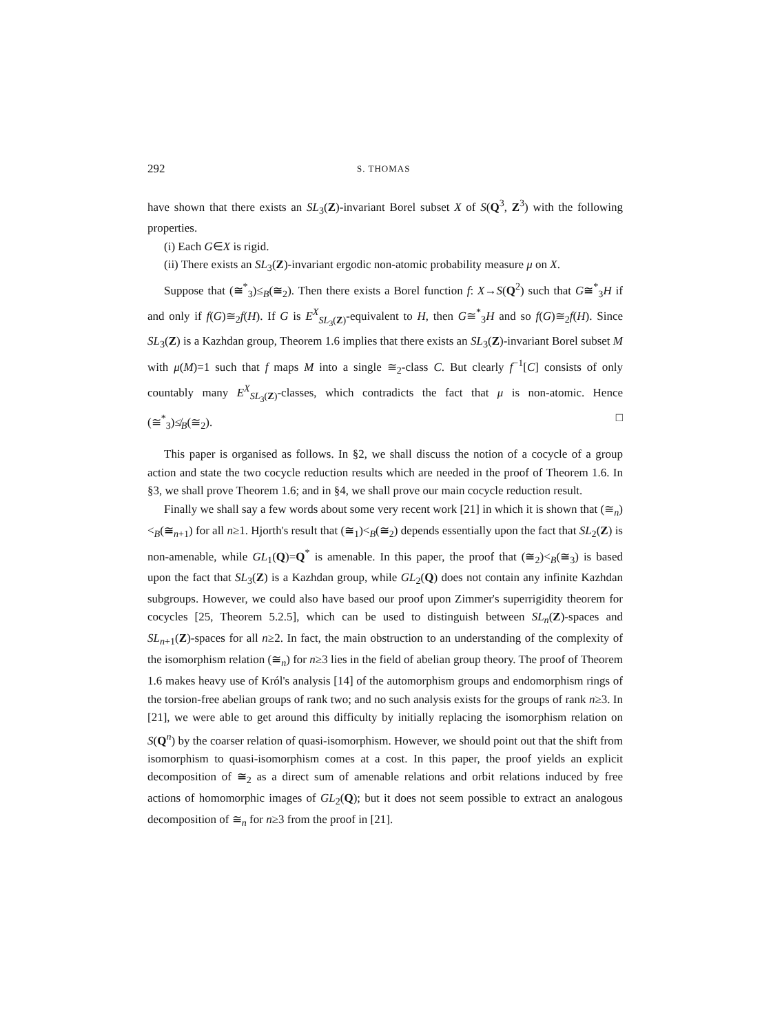292 S. THOMAS
have shown that there exists an SL<sub>3</sub>(Z)-invariant Borel subset X of S(Q<sup>3</sup>, Z<sup>3</sup>) with the following properties.
(i) Each G∈X is rigid.
(ii) There exists an SL<sub>3</sub>(Z)-invariant ergodic non-atomic probability measure μ on X.
Suppose that (≅<sup>*</sup><sub>3</sub>)≤<sub>B</sub>(≅<sub>2</sub>). Then there exists a Borel function f: X→S(Q<sup>2</sup>) such that G≅<sup>*</sup><sub>3</sub>H if and only if f(G)≅<sub>2</sub>f(H). If G is E<sup>X</sup><sub>SL<sub>3</sub>(Z)</sub>-equivalent to H, then G≅<sup>*</sup><sub>3</sub>H and so f(G)≅<sub>2</sub>f(H). Since SL<sub>3</sub>(Z) is a Kazhdan group, Theorem 1.6 implies that there exists an SL<sub>3</sub>(Z)-invariant Borel subset M with μ(M)=1 such that f maps M into a single ≅<sub>2</sub>-class C. But clearly f<sup>−1</sup>[C] consists of only countably many E<sup>X</sup><sub>SL<sub>3</sub>(Z)</sub>-classes, which contradicts the fact that μ is non-atomic. Hence (≅<sup>*</sup><sub>3</sub>)≰<sub>B</sub>(≅<sub>2</sub>). □
This paper is organised as follows. In §2, we shall discuss the notion of a cocycle of a group action and state the two cocycle reduction results which are needed in the proof of Theorem 1.6. In §3, we shall prove Theorem 1.6; and in §4, we shall prove our main cocycle reduction result.
Finally we shall say a few words about some very recent work [21] in which it is shown that (≅<sub>n</sub>)<<sub>B</sub>(≅<sub>n+1</sub>) for all n≥1. Hjorth's result that (≅<sub>1</sub>)<<sub>B</sub>(≅<sub>2</sub>) depends essentially upon the fact that SL<sub>2</sub>(Z) is non-amenable, while GL<sub>1</sub>(Q)=Q<sup>*</sup> is amenable. In this paper, the proof that (≅<sub>2</sub>)<<sub>B</sub>(≅<sub>3</sub>) is based upon the fact that SL<sub>3</sub>(Z) is a Kazhdan group, while GL<sub>2</sub>(Q) does not contain any infinite Kazhdan subgroups. However, we could also have based our proof upon Zimmer's superrigidity theorem for cocycles [25, Theorem 5.2.5], which can be used to distinguish between SL<sub>n</sub>(Z)-spaces and SL<sub>n+1</sub>(Z)-spaces for all n≥2. In fact, the main obstruction to an understanding of the complexity of the isomorphism relation (≅<sub>n</sub>) for n≥3 lies in the field of abelian group theory. The proof of Theorem 1.6 makes heavy use of Król's analysis [14] of the automorphism groups and endomorphism rings of the torsion-free abelian groups of rank two; and no such analysis exists for the groups of rank n≥3. In [21], we were able to get around this difficulty by initially replacing the isomorphism relation on S(Q<sup>n</sup>) by the coarser relation of quasi-isomorphism. However, we should point out that the shift from isomorphism to quasi-isomorphism comes at a cost. In this paper, the proof yields an explicit decomposition of ≅<sub>2</sub> as a direct sum of amenable relations and orbit relations induced by free actions of homomorphic images of GL<sub>2</sub>(Q); but it does not seem possible to extract an analogous decomposition of ≅<sub>n</sub> for n≥3 from the proof in [21].